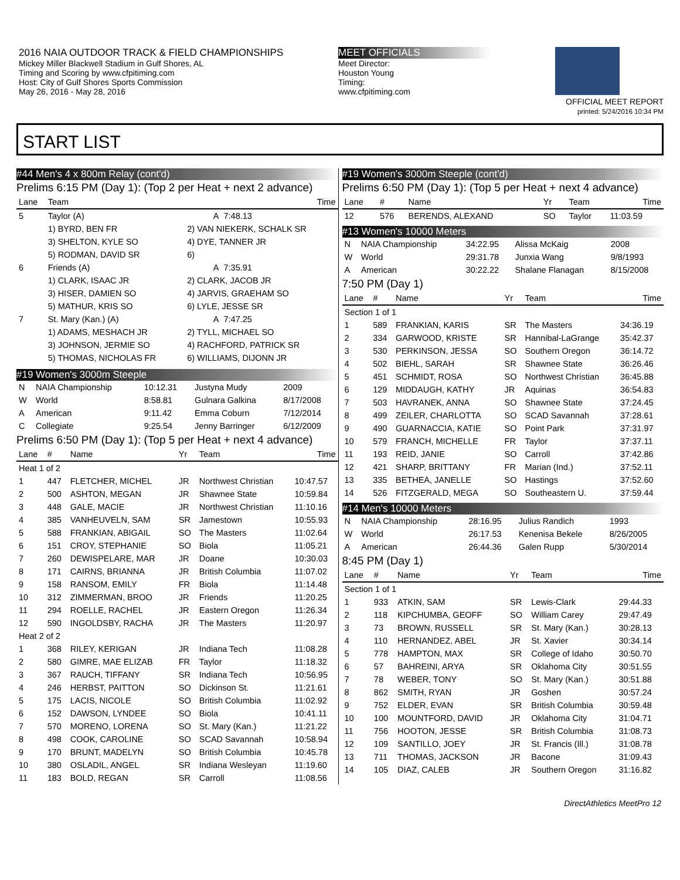2016 NAIA OUTDOOR TRACK & FIELD CHAMPIONSHIPS
Mickey Miller Blackwell Stadium in Gulf Shores, AL
Timing and Scoring by www.cfpitiming.com
Host: City of Gulf Shores Sports Commission
May 26, 2016 - May 28, 2016
MEET OFFICIALS
Meet Director:
Houston Young
Timing:
www.cfpitiming.com
OFFICIAL MEET REPORT
printed: 5/24/2016 10:34 PM
START LIST
#44 Men's 4 x 800m Relay (cont'd)
Prelims 6:15 PM (Day 1): (Top 2 per Heat + next 2 advance)
| Lane | Team | | Time |
| --- | --- | --- | --- |
| 5 | Taylor (A) | A | 7:48.13 |
| | 1) BYRD, BEN FR | 2) VAN NIEKERK, SCHALK SR | |
| | 3) SHELTON, KYLE SO | 4) DYE, TANNER JR | |
| | 5) RODMAN, DAVID SR | 6) | |
| 6 | Friends (A) | A | 7:35.91 |
| | 1) CLARK, ISAAC JR | 2) CLARK, JACOB JR | |
| | 3) HISER, DAMIEN SO | 4) JARVIS, GRAEHAM SO | |
| | 5) MATHUR, KRIS SO | 6) LYLE, JESSE SR | |
| 7 | St. Mary (Kan.) (A) | A | 7:47.25 |
| | 1) ADAMS, MESHACH JR | 2) TYLL, MICHAEL SO | |
| | 3) JOHNSON, JERMIE SO | 4) RACHFORD, PATRICK SR | |
| | 5) THOMAS, NICHOLAS FR | 6) WILLIAMS, DIJONN JR | |
#19 Women's 3000m Steeple
| N | NAIA Championship | 10:12.31 | Justyna Mudy | 2009 |
| W | World | 8:58.81 | Gulnara Galkina | 8/17/2008 |
| A | American | 9:11.42 | Emma Coburn | 7/12/2014 |
| C | Collegiate | 9:25.54 | Jenny Barringer | 6/12/2009 |
Prelims 6:50 PM (Day 1): (Top 5 per Heat + next 4 advance)
| Lane | # | Name | Yr | Team | Time |
| --- | --- | --- | --- | --- | --- |
| Heat 1 of 2 | | | | | |
| 1 | 447 | FLETCHER, MICHEL | JR | Northwest Christian | 10:47.57 |
| 2 | 500 | ASHTON, MEGAN | JR | Shawnee State | 10:59.84 |
| 3 | 448 | GALE, MACIE | JR | Northwest Christian | 11:10.16 |
| 4 | 385 | VANHEUVELN, SAM | SR | Jamestown | 10:55.93 |
| 5 | 588 | FRANKIAN, ABIGAIL | SO | The Masters | 11:02.64 |
| 6 | 151 | CROY, STEPHANIE | SO | Biola | 11:05.21 |
| 7 | 260 | DEWISPELARE, MAR | JR | Doane | 10:30.03 |
| 8 | 171 | CAIRNS, BRIANNA | JR | British Columbia | 11:07.02 |
| 9 | 158 | RANSOM, EMILY | FR | Biola | 11:14.48 |
| 10 | 312 | ZIMMERMAN, BROO | JR | Friends | 11:20.25 |
| 11 | 294 | ROELLE, RACHEL | JR | Eastern Oregon | 11:26.34 |
| 12 | 590 | INGOLDSBY, RACHA | JR | The Masters | 11:20.97 |
| Heat 2 of 2 | | | | | |
| 1 | 368 | RILEY, KERIGAN | JR | Indiana Tech | 11:08.28 |
| 2 | 580 | GIMRE, MAE ELIZAB | FR | Taylor | 11:18.32 |
| 3 | 367 | RAUCH, TIFFANY | SR | Indiana Tech | 10:56.95 |
| 4 | 246 | HERBST, PAITTON | SO | Dickinson St. | 11:21.61 |
| 5 | 175 | LACIS, NICOLE | SO | British Columbia | 11:02.92 |
| 6 | 152 | DAWSON, LYNDEE | SO | Biola | 10:41.11 |
| 7 | 570 | MORENO, LORENA | SO | St. Mary (Kan.) | 11:21.22 |
| 8 | 498 | COOK, CAROLINE | SO | SCAD Savannah | 10:58.94 |
| 9 | 170 | BRUNT, MADELYN | SO | British Columbia | 10:45.78 |
| 10 | 380 | OSLADIL, ANGEL | SR | Indiana Wesleyan | 11:19.60 |
| 11 | 183 | BOLD, REGAN | SR | Carroll | 11:08.56 |
#19 Women's 3000m Steeple (cont'd)
Prelims 6:50 PM (Day 1): (Top 5 per Heat + next 4 advance)
| Lane | # | Name | Yr | Team | Time |
| --- | --- | --- | --- | --- | --- |
| 12 | 576 | BERENDS, ALEXAND | SO | Taylor | 11:03.59 |
#13 Women's 10000 Meters
| N | NAIA Championship | 34:22.95 | Alissa McKaig | 2008 |
| W | World | 29:31.78 | Junxia Wang | 9/8/1993 |
| A | American | 30:22.22 | Shalane Flanagan | 8/15/2008 |
7:50 PM (Day 1)
| Lane | # | Name | Yr | Team | Time |
| --- | --- | --- | --- | --- | --- |
| Section 1 of 1 | | | | | |
| 1 | 589 | FRANKIAN, KARIS | SR | The Masters | 34:36.19 |
| 2 | 334 | GARWOOD, KRISTE | SR | Hannibal-LaGrange | 35:42.37 |
| 3 | 530 | PERKINSON, JESSA | SO | Southern Oregon | 36:14.72 |
| 4 | 502 | BIEHL, SARAH | SR | Shawnee State | 36:26.46 |
| 5 | 451 | SCHMIDT, ROSA | SO | Northwest Christian | 36:45.88 |
| 6 | 129 | MIDDAUGH, KATHY | JR | Aquinas | 36:54.83 |
| 7 | 503 | HAVRANEK, ANNA | SO | Shawnee State | 37:24.45 |
| 8 | 499 | ZEILER, CHARLOTTA | SO | SCAD Savannah | 37:28.61 |
| 9 | 490 | GUARNACCIA, KATIE | SO | Point Park | 37:31.97 |
| 10 | 579 | FRANCH, MICHELLE | FR | Taylor | 37:37.11 |
| 11 | 193 | REID, JANIE | SO | Carroll | 37:42.86 |
| 12 | 421 | SHARP, BRITTANY | FR | Marian (Ind.) | 37:52.11 |
| 13 | 335 | BETHEA, JANELLE | SO | Hastings | 37:52.60 |
| 14 | 526 | FITZGERALD, MEGA | SO | Southeastern U. | 37:59.44 |
#14 Men's 10000 Meters
| N | NAIA Championship | 28:16.95 | Julius Randich | 1993 |
| W | World | 26:17.53 | Kenenisa Bekele | 8/26/2005 |
| A | American | 26:44.36 | Galen Rupp | 5/30/2014 |
8:45 PM (Day 1)
| Lane | # | Name | Yr | Team | Time |
| --- | --- | --- | --- | --- | --- |
| Section 1 of 1 | | | | | |
| 1 | 933 | ATKIN, SAM | SR | Lewis-Clark | 29:44.33 |
| 2 | 118 | KIPCHUMBA, GEOFF | SO | William Carey | 29:47.49 |
| 3 | 73 | BROWN, RUSSELL | SR | St. Mary (Kan.) | 30:28.13 |
| 4 | 110 | HERNANDEZ, ABEL | JR | St. Xavier | 30:34.14 |
| 5 | 778 | HAMPTON, MAX | SR | College of Idaho | 30:50.70 |
| 6 | 57 | BAHREINI, ARYA | SR | Oklahoma City | 30:51.55 |
| 7 | 78 | WEBER, TONY | SO | St. Mary (Kan.) | 30:51.88 |
| 8 | 862 | SMITH, RYAN | JR | Goshen | 30:57.24 |
| 9 | 752 | ELDER, EVAN | SR | British Columbia | 30:59.48 |
| 10 | 100 | MOUNTFORD, DAVID | JR | Oklahoma City | 31:04.71 |
| 11 | 756 | HOOTON, JESSE | SR | British Columbia | 31:08.73 |
| 12 | 109 | SANTILLO, JOEY | JR | St. Francis (Ill.) | 31:08.78 |
| 13 | 711 | THOMAS, JACKSON | JR | Bacone | 31:09.43 |
| 14 | 105 | DIAZ, CALEB | JR | Southern Oregon | 31:16.82 |
DirectAthletics MeetPro 12